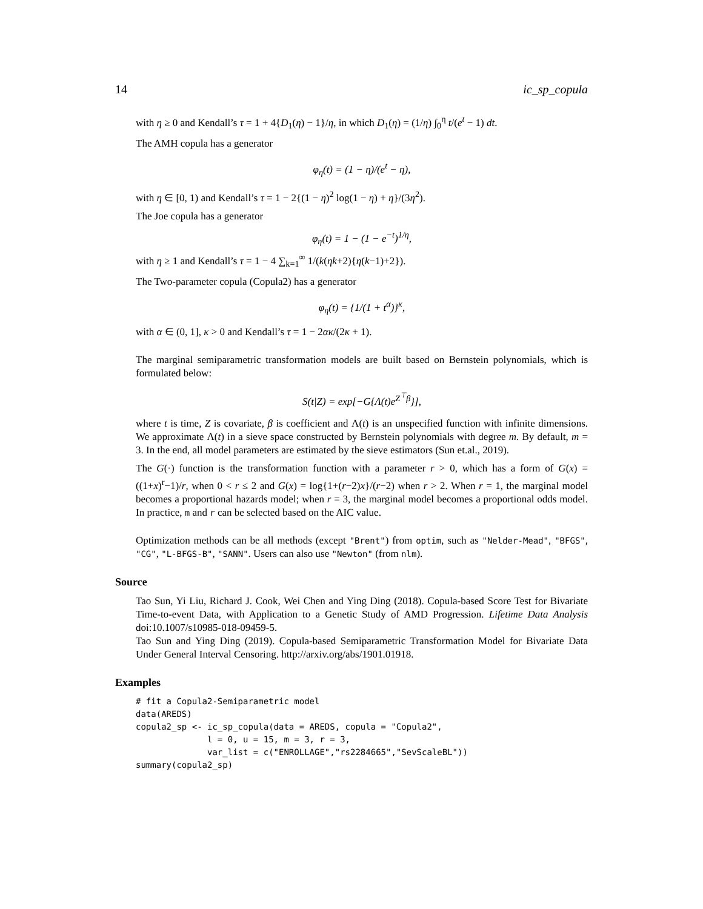14 ic_sp_copula
with η ≥ 0 and Kendall’s τ = 1 + 4{D<sub>1</sub>(η) − 1}/η, in which D<sub>1</sub>(η) = (1/η) ∫<sub>0</sub><sup>η</sup> t/(e<sup>t</sup> − 1) dt.
The AMH copula has a generator
φ<sub>η</sub>(t) = (1 − η)/(e<sup>t</sup> − η),
with η ∈ [0, 1) and Kendall’s τ = 1 − 2{(1 − η)<sup>2</sup> log(1 − η) + η}/(3η<sup>2</sup>).
The Joe copula has a generator
φ<sub>η</sub>(t) = 1 − (1 − e<sup>−t</sup>)<sup>1/η</sup>,
with η ≥ 1 and Kendall’s τ = 1 − 4 ∑<sub>k=1</sub><sup>∞</sup> 1/(k(ηk+2){η(k−1)+2}).
The Two-parameter copula (Copula2) has a generator
φ<sub>η</sub>(t) = {1/(1 + t<sup>α</sup>)}<sup>κ</sup>,
with α ∈ (0, 1], κ > 0 and Kendall’s τ = 1 − 2ακ/(2κ + 1).
The marginal semiparametric transformation models are built based on Bernstein polynomials, which is formulated below:
S(t|Z) = exp[−G{Λ(t)e<sup>Z<sup>⊤</sup>β</sup>}],
where t is time, Z is covariate, β is coefficient and Λ(t) is an unspecified function with infinite dimensions. We approximate Λ(t) in a sieve space constructed by Bernstein polynomials with degree m. By default, m = 3. In the end, all model parameters are estimated by the sieve estimators (Sun et.al., 2019).
The G(·) function is the transformation function with a parameter r > 0, which has a form of G(x) = ((1+x)<sup>r</sup>−1)/r, when 0 < r ≤ 2 and G(x) = log{1+(r−2)x}/(r−2) when r > 2. When r = 1, the marginal model becomes a proportional hazards model; when r = 3, the marginal model becomes a proportional odds model. In practice, m and r can be selected based on the AIC value.
Optimization methods can be all methods (except "Brent") from optim, such as "Nelder-Mead", "BFGS", "CG", "L-BFGS-B", "SANN". Users can also use "Newton" (from nlm).
Source
Tao Sun, Yi Liu, Richard J. Cook, Wei Chen and Ying Ding (2018). Copula-based Score Test for Bivariate Time-to-event Data, with Application to a Genetic Study of AMD Progression. Lifetime Data Analysis doi:10.1007/s10985-018-09459-5.
Tao Sun and Ying Ding (2019). Copula-based Semiparametric Transformation Model for Bivariate Data Under General Interval Censoring. http://arxiv.org/abs/1901.01918.
Examples
# fit a Copula2-Semiparametric model
data(AREDS)
copula2_sp <- ic_sp_copula(data = AREDS, copula = "Copula2",
              l = 0, u = 15, m = 3, r = 3,
              var_list = c("ENROLLAGE","rs2284665","SevScaleBL"))
summary(copula2_sp)